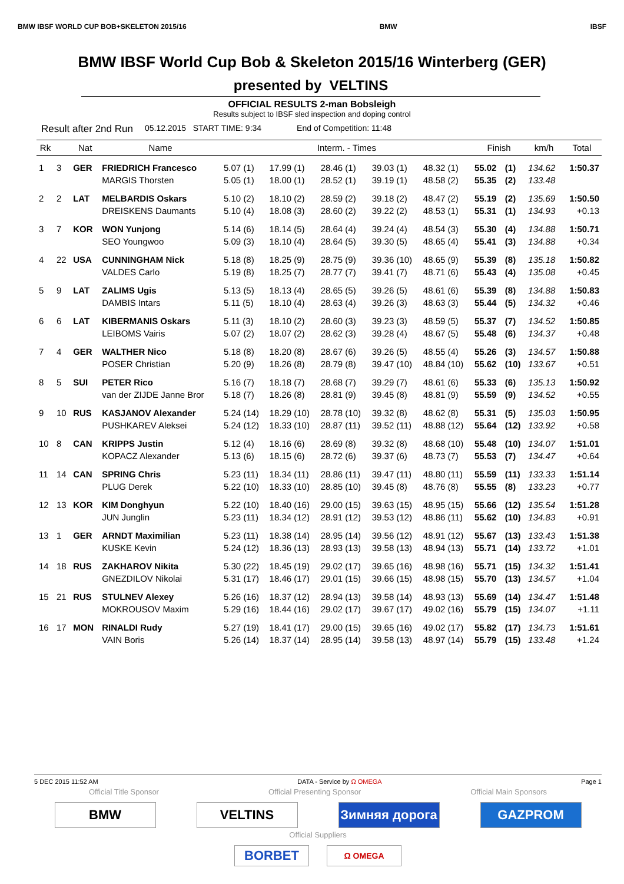BMW IBSF WORLD CUP BOB+SKELETON 2015/16 BMW IBSF
BMW IBSF World Cup Bob & Skeleton 2015/16 Winterberg (GER)
presented by VELTINS
OFFICIAL RESULTS 2-man Bobsleigh
Results subject to IBSF sled inspection and doping control
Result after 2nd Run 05.12.2015 START TIME: 9:34 End of Competition: 11:48
| Rk | | Nat | Name | Interm. - Times | | | | | Finish | | km/h | Total |
| --- | --- | --- | --- | --- | --- | --- | --- | --- | --- | --- | --- | --- |
| 1 | 3 | GER | FRIEDRICH Francesco | 5.07 (1) | 17.99 (1) | 28.46 (1) | 39.03 (1) | 48.32 (1) | 55.02 | (1) | 134.62 | 1:50.37 |
| | | | MARGIS Thorsten | 5.05 (1) | 18.00 (1) | 28.52 (1) | 39.19 (1) | 48.58 (2) | 55.35 | (2) | 133.48 | |
| 2 | 2 | LAT | MELBARDIS Oskars | 5.10 (2) | 18.10 (2) | 28.59 (2) | 39.18 (2) | 48.47 (2) | 55.19 | (2) | 135.69 | 1:50.50 |
| | | | DREISKENS Daumants | 5.10 (4) | 18.08 (3) | 28.60 (2) | 39.22 (2) | 48.53 (1) | 55.31 | (1) | 134.93 | +0.13 |
| 3 | 7 | KOR | WON Yunjong | 5.14 (6) | 18.14 (5) | 28.64 (4) | 39.24 (4) | 48.54 (3) | 55.30 | (4) | 134.88 | 1:50.71 |
| | | | SEO Youngwoo | 5.09 (3) | 18.10 (4) | 28.64 (5) | 39.30 (5) | 48.65 (4) | 55.41 | (3) | 134.88 | +0.34 |
| 4 | 22 | USA | CUNNINGHAM Nick | 5.18 (8) | 18.25 (9) | 28.75 (9) | 39.36 (10) | 48.65 (9) | 55.39 | (8) | 135.18 | 1:50.82 |
| | | | VALDES Carlo | 5.19 (8) | 18.25 (7) | 28.77 (7) | 39.41 (7) | 48.71 (6) | 55.43 | (4) | 135.08 | +0.45 |
| 5 | 9 | LAT | ZALIMS Ugis | 5.13 (5) | 18.13 (4) | 28.65 (5) | 39.26 (5) | 48.61 (6) | 55.39 | (8) | 134.88 | 1:50.83 |
| | | | DAMBIS Intars | 5.11 (5) | 18.10 (4) | 28.63 (4) | 39.26 (3) | 48.63 (3) | 55.44 | (5) | 134.32 | +0.46 |
| 6 | 6 | LAT | KIBERMANIS Oskars | 5.11 (3) | 18.10 (2) | 28.60 (3) | 39.23 (3) | 48.59 (5) | 55.37 | (7) | 134.52 | 1:50.85 |
| | | | LEIBOMS Vairis | 5.07 (2) | 18.07 (2) | 28.62 (3) | 39.28 (4) | 48.67 (5) | 55.48 | (6) | 134.37 | +0.48 |
| 7 | 4 | GER | WALTHER Nico | 5.18 (8) | 18.20 (8) | 28.67 (6) | 39.26 (5) | 48.55 (4) | 55.26 | (3) | 134.57 | 1:50.88 |
| | | | POSER Christian | 5.20 (9) | 18.26 (8) | 28.79 (8) | 39.47 (10) | 48.84 (10) | 55.62 | (10) | 133.67 | +0.51 |
| 8 | 5 | SUI | PETER Rico | 5.16 (7) | 18.18 (7) | 28.68 (7) | 39.29 (7) | 48.61 (6) | 55.33 | (6) | 135.13 | 1:50.92 |
| | | | van der ZIJDE Janne Bror | 5.18 (7) | 18.26 (8) | 28.81 (9) | 39.45 (8) | 48.81 (9) | 55.59 | (9) | 134.52 | +0.55 |
| 9 | 10 | RUS | KASJANOV Alexander | 5.24 (14) | 18.29 (10) | 28.78 (10) | 39.32 (8) | 48.62 (8) | 55.31 | (5) | 135.03 | 1:50.95 |
| | | | PUSHKAREV Aleksei | 5.24 (12) | 18.33 (10) | 28.87 (11) | 39.52 (11) | 48.88 (12) | 55.64 | (12) | 133.92 | +0.58 |
| 10 | 8 | CAN | KRIPPS Justin | 5.12 (4) | 18.16 (6) | 28.69 (8) | 39.32 (8) | 48.68 (10) | 55.48 | (10) | 134.07 | 1:51.01 |
| | | | KOPACZ Alexander | 5.13 (6) | 18.15 (6) | 28.72 (6) | 39.37 (6) | 48.73 (7) | 55.53 | (7) | 134.47 | +0.64 |
| 11 | 14 | CAN | SPRING Chris | 5.23 (11) | 18.34 (11) | 28.86 (11) | 39.47 (11) | 48.80 (11) | 55.59 | (11) | 133.33 | 1:51.14 |
| | | | PLUG Derek | 5.22 (10) | 18.33 (10) | 28.85 (10) | 39.45 (8) | 48.76 (8) | 55.55 | (8) | 133.23 | +0.77 |
| 12 | 13 | KOR | KIM Donghyun | 5.22 (10) | 18.40 (16) | 29.00 (15) | 39.63 (15) | 48.95 (15) | 55.66 | (12) | 135.54 | 1:51.28 |
| | | | JUN Junglin | 5.23 (11) | 18.34 (12) | 28.91 (12) | 39.53 (12) | 48.86 (11) | 55.62 | (10) | 134.83 | +0.91 |
| 13 | 1 | GER | ARNDT Maximilian | 5.23 (11) | 18.38 (14) | 28.95 (14) | 39.56 (12) | 48.91 (12) | 55.67 | (13) | 133.43 | 1:51.38 |
| | | | KUSKE Kevin | 5.24 (12) | 18.36 (13) | 28.93 (13) | 39.58 (13) | 48.94 (13) | 55.71 | (14) | 133.72 | +1.01 |
| 14 | 18 | RUS | ZAKHAROV Nikita | 5.30 (22) | 18.45 (19) | 29.02 (17) | 39.65 (16) | 48.98 (16) | 55.71 | (15) | 134.32 | 1:51.41 |
| | | | GNEZDILOV Nikolai | 5.31 (17) | 18.46 (17) | 29.01 (15) | 39.66 (15) | 48.98 (15) | 55.70 | (13) | 134.57 | +1.04 |
| 15 | 21 | RUS | STULNEV Alexey | 5.26 (16) | 18.37 (12) | 28.94 (13) | 39.58 (14) | 48.93 (13) | 55.69 | (14) | 134.47 | 1:51.48 |
| | | | MOKROUSOV Maxim | 5.29 (16) | 18.44 (16) | 29.02 (17) | 39.67 (17) | 49.02 (16) | 55.79 | (15) | 134.07 | +1.11 |
| 16 | 17 | MON | RINALDI Rudy | 5.27 (19) | 18.41 (17) | 29.00 (15) | 39.65 (16) | 49.02 (17) | 55.82 | (17) | 134.73 | 1:51.61 |
| | | | VAIN Boris | 5.26 (14) | 18.37 (14) | 28.95 (14) | 39.58 (13) | 48.97 (14) | 55.79 | (15) | 133.48 | +1.24 |
5 DEC 2015 11:52 AM DATA - Service by Ω OMEGA Page 1
Official Title Sponsor Official Presenting Sponsor Official Main Sponsors
BMW VELTINS Зимняя дорога
GAZPROM
Official Suppliers
BORBET
Ω OMEGA